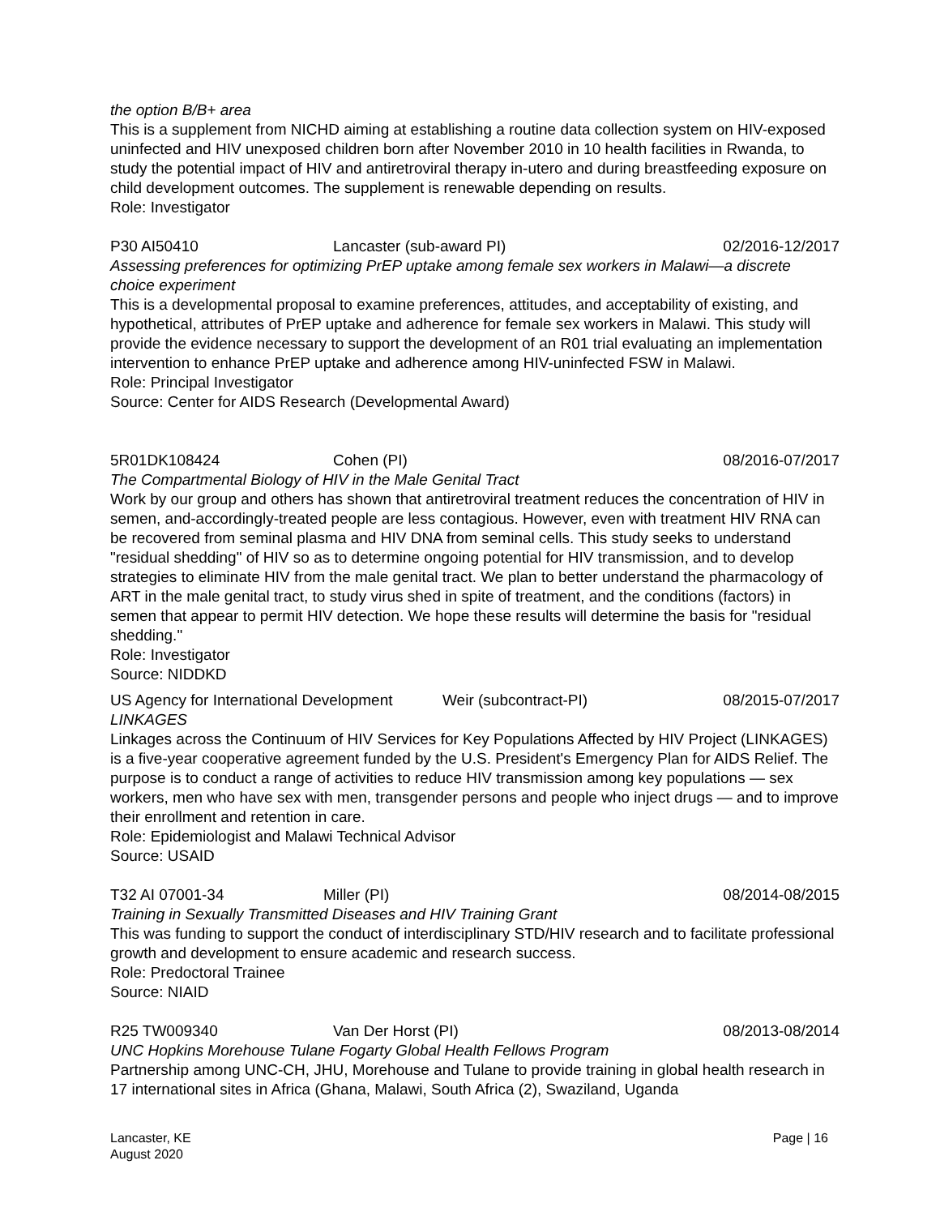the option B/B+ area
This is a supplement from NICHD aiming at establishing a routine data collection system on HIV-exposed uninfected and HIV unexposed children born after November 2010 in 10 health facilities in Rwanda, to study the potential impact of HIV and antiretroviral therapy in-utero and during breastfeeding exposure on child development outcomes. The supplement is renewable depending on results.
Role: Investigator
P30 AI50410 Lancaster (sub-award PI) 02/2016-12/2017
Assessing preferences for optimizing PrEP uptake among female sex workers in Malawi—a discrete choice experiment
This is a developmental proposal to examine preferences, attitudes, and acceptability of existing, and hypothetical, attributes of PrEP uptake and adherence for female sex workers in Malawi. This study will provide the evidence necessary to support the development of an R01 trial evaluating an implementation intervention to enhance PrEP uptake and adherence among HIV-uninfected FSW in Malawi.
Role: Principal Investigator
Source: Center for AIDS Research (Developmental Award)
5R01DK108424 Cohen (PI) 08/2016-07/2017
The Compartmental Biology of HIV in the Male Genital Tract
Work by our group and others has shown that antiretroviral treatment reduces the concentration of HIV in semen, and-accordingly-treated people are less contagious. However, even with treatment HIV RNA can be recovered from seminal plasma and HIV DNA from seminal cells. This study seeks to understand "residual shedding" of HIV so as to determine ongoing potential for HIV transmission, and to develop strategies to eliminate HIV from the male genital tract. We plan to better understand the pharmacology of ART in the male genital tract, to study virus shed in spite of treatment, and the conditions (factors) in semen that appear to permit HIV detection. We hope these results will determine the basis for "residual shedding."
Role: Investigator
Source: NIDDKD
US Agency for International Development Weir (subcontract-PI) 08/2015-07/2017
LINKAGES
Linkages across the Continuum of HIV Services for Key Populations Affected by HIV Project (LINKAGES) is a five-year cooperative agreement funded by the U.S. President's Emergency Plan for AIDS Relief. The purpose is to conduct a range of activities to reduce HIV transmission among key populations — sex workers, men who have sex with men, transgender persons and people who inject drugs — and to improve their enrollment and retention in care.
Role: Epidemiologist and Malawi Technical Advisor
Source: USAID
T32 AI 07001-34 Miller (PI) 08/2014-08/2015
Training in Sexually Transmitted Diseases and HIV Training Grant
This was funding to support the conduct of interdisciplinary STD/HIV research and to facilitate professional growth and development to ensure academic and research success.
Role: Predoctoral Trainee
Source: NIAID
R25 TW009340 Van Der Horst (PI) 08/2013-08/2014
UNC Hopkins Morehouse Tulane Fogarty Global Health Fellows Program
Partnership among UNC-CH, JHU, Morehouse and Tulane to provide training in global health research in 17 international sites in Africa (Ghana, Malawi, South Africa (2), Swaziland, Uganda
Lancaster, KE
August 2020
Page | 16